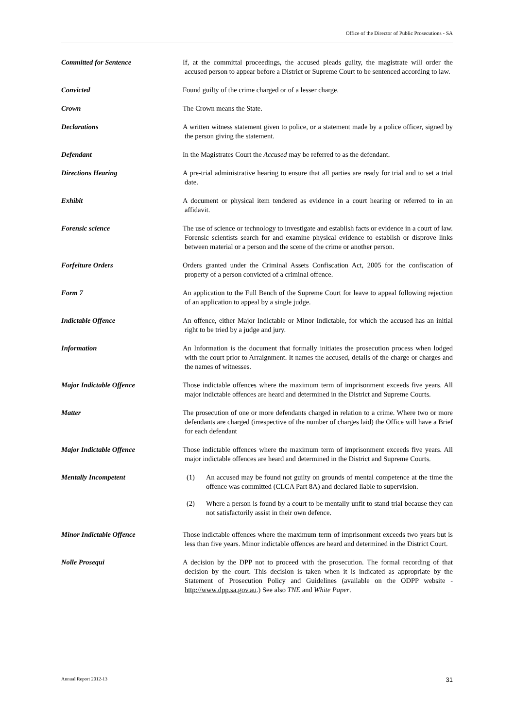Office of the Director of Public Prosecutions - SA
Committed for Sentence If, at the committal proceedings, the accused pleads guilty, the magistrate will order the accused person to appear before a District or Supreme Court to be sentenced according to law.
Convicted Found guilty of the crime charged or of a lesser charge.
Crown The Crown means the State.
Declarations A written witness statement given to police, or a statement made by a police officer, signed by the person giving the statement.
Defendant In the Magistrates Court the Accused may be referred to as the defendant.
Directions Hearing A pre-trial administrative hearing to ensure that all parties are ready for trial and to set a trial date.
Exhibit A document or physical item tendered as evidence in a court hearing or referred to in an affidavit.
Forensic science The use of science or technology to investigate and establish facts or evidence in a court of law. Forensic scientists search for and examine physical evidence to establish or disprove links between material or a person and the scene of the crime or another person.
Forfeiture Orders Orders granted under the Criminal Assets Confiscation Act, 2005 for the confiscation of property of a person convicted of a criminal offence.
Form 7 An application to the Full Bench of the Supreme Court for leave to appeal following rejection of an application to appeal by a single judge.
Indictable Offence An offence, either Major Indictable or Minor Indictable, for which the accused has an initial right to be tried by a judge and jury.
Information An Information is the document that formally initiates the prosecution process when lodged with the court prior to Arraignment. It names the accused, details of the charge or charges and the names of witnesses.
Major Indictable Offence Those indictable offences where the maximum term of imprisonment exceeds five years. All major indictable offences are heard and determined in the District and Supreme Courts.
Matter The prosecution of one or more defendants charged in relation to a crime. Where two or more defendants are charged (irrespective of the number of charges laid) the Office will have a Brief for each defendant
Major Indictable Offence Those indictable offences where the maximum term of imprisonment exceeds five years. All major indictable offences are heard and determined in the District and Supreme Courts.
Mentally Incompetent (1) An accused may be found not guilty on grounds of mental competence at the time the offence was committed (CLCA Part 8A) and declared liable to supervision.
(2) Where a person is found by a court to be mentally unfit to stand trial because they can not satisfactorily assist in their own defence.
Minor Indictable Offence Those indictable offences where the maximum term of imprisonment exceeds two years but is less than five years. Minor indictable offences are heard and determined in the District Court.
Nolle Prosequi A decision by the DPP not to proceed with the prosecution. The formal recording of that decision by the court. This decision is taken when it is indicated as appropriate by the Statement of Prosecution Policy and Guidelines (available on the ODPP website - http://www.dpp.sa.gov.au.) See also TNE and White Paper.
Annual Report 2012-13 31